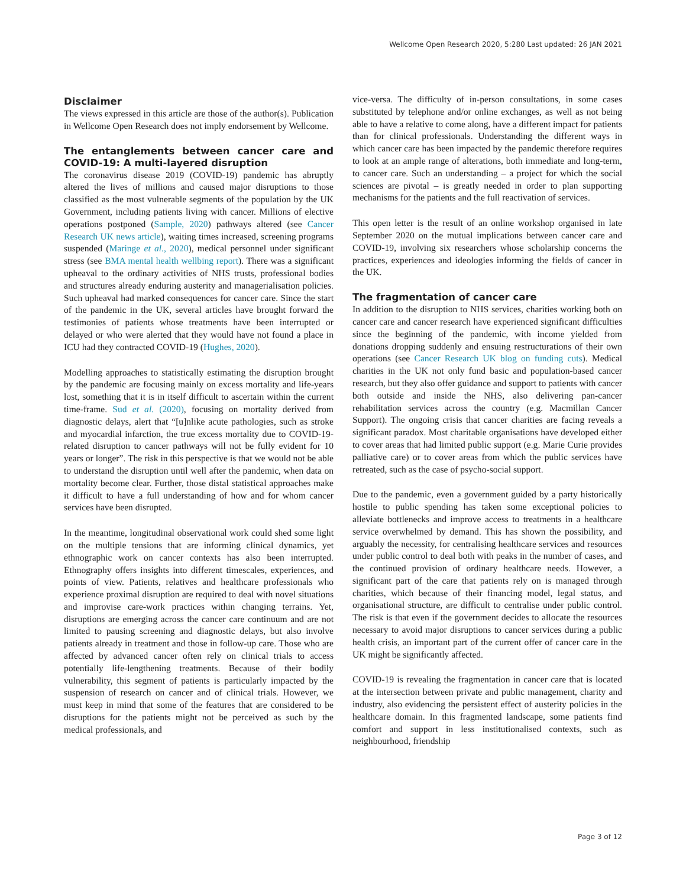Wellcome Open Research 2020, 5:280 Last updated: 26 JAN 2021
Disclaimer
The views expressed in this article are those of the author(s). Publication in Wellcome Open Research does not imply endorsement by Wellcome.
The entanglements between cancer care and COVID-19: A multi-layered disruption
The coronavirus disease 2019 (COVID-19) pandemic has abruptly altered the lives of millions and caused major disruptions to those classified as the most vulnerable segments of the population by the UK Government, including patients living with cancer. Millions of elective operations postponed (Sample, 2020) pathways altered (see Cancer Research UK news article), waiting times increased, screening programs suspended (Maringe et al., 2020), medical personnel under significant stress (see BMA mental health wellbing report). There was a significant upheaval to the ordinary activities of NHS trusts, professional bodies and structures already enduring austerity and managerialisation policies. Such upheaval had marked consequences for cancer care. Since the start of the pandemic in the UK, several articles have brought forward the testimonies of patients whose treatments have been interrupted or delayed or who were alerted that they would have not found a place in ICU had they contracted COVID-19 (Hughes, 2020).
Modelling approaches to statistically estimating the disruption brought by the pandemic are focusing mainly on excess mortality and life-years lost, something that it is in itself difficult to ascertain within the current time-frame. Sud et al. (2020), focusing on mortality derived from diagnostic delays, alert that “[u]nlike acute pathologies, such as stroke and myocardial infarction, the true excess mortality due to COVID-19-related disruption to cancer pathways will not be fully evident for 10 years or longer”. The risk in this perspective is that we would not be able to understand the disruption until well after the pandemic, when data on mortality become clear. Further, those distal statistical approaches make it difficult to have a full understanding of how and for whom cancer services have been disrupted.
In the meantime, longitudinal observational work could shed some light on the multiple tensions that are informing clinical dynamics, yet ethnographic work on cancer contexts has also been interrupted. Ethnography offers insights into different timescales, experiences, and points of view. Patients, relatives and healthcare professionals who experience proximal disruption are required to deal with novel situations and improvise care-work practices within changing terrains. Yet, disruptions are emerging across the cancer care continuum and are not limited to pausing screening and diagnostic delays, but also involve patients already in treatment and those in follow-up care. Those who are affected by advanced cancer often rely on clinical trials to access potentially life-lengthening treatments. Because of their bodily vulnerability, this segment of patients is particularly impacted by the suspension of research on cancer and of clinical trials. However, we must keep in mind that some of the features that are considered to be disruptions for the patients might not be perceived as such by the medical professionals, and
vice-versa. The difficulty of in-person consultations, in some cases substituted by telephone and/or online exchanges, as well as not being able to have a relative to come along, have a different impact for patients than for clinical professionals. Understanding the different ways in which cancer care has been impacted by the pandemic therefore requires to look at an ample range of alterations, both immediate and long-term, to cancer care. Such an understanding – a project for which the social sciences are pivotal – is greatly needed in order to plan supporting mechanisms for the patients and the full reactivation of services.
This open letter is the result of an online workshop organised in late September 2020 on the mutual implications between cancer care and COVID-19, involving six researchers whose scholarship concerns the practices, experiences and ideologies informing the fields of cancer in the UK.
The fragmentation of cancer care
In addition to the disruption to NHS services, charities working both on cancer care and cancer research have experienced significant difficulties since the beginning of the pandemic, with income yielded from donations dropping suddenly and ensuing restructurations of their own operations (see Cancer Research UK blog on funding cuts). Medical charities in the UK not only fund basic and population-based cancer research, but they also offer guidance and support to patients with cancer both outside and inside the NHS, also delivering pan-cancer rehabilitation services across the country (e.g. Macmillan Cancer Support). The ongoing crisis that cancer charities are facing reveals a significant paradox. Most charitable organisations have developed either to cover areas that had limited public support (e.g. Marie Curie provides palliative care) or to cover areas from which the public services have retreated, such as the case of psycho-social support.
Due to the pandemic, even a government guided by a party historically hostile to public spending has taken some exceptional policies to alleviate bottlenecks and improve access to treatments in a healthcare service overwhelmed by demand. This has shown the possibility, and arguably the necessity, for centralising healthcare services and resources under public control to deal both with peaks in the number of cases, and the continued provision of ordinary healthcare needs. However, a significant part of the care that patients rely on is managed through charities, which because of their financing model, legal status, and organisational structure, are difficult to centralise under public control. The risk is that even if the government decides to allocate the resources necessary to avoid major disruptions to cancer services during a public health crisis, an important part of the current offer of cancer care in the UK might be significantly affected.
COVID-19 is revealing the fragmentation in cancer care that is located at the intersection between private and public management, charity and industry, also evidencing the persistent effect of austerity policies in the healthcare domain. In this fragmented landscape, some patients find comfort and support in less institutionalised contexts, such as neighbourhood, friendship
Page 3 of 12